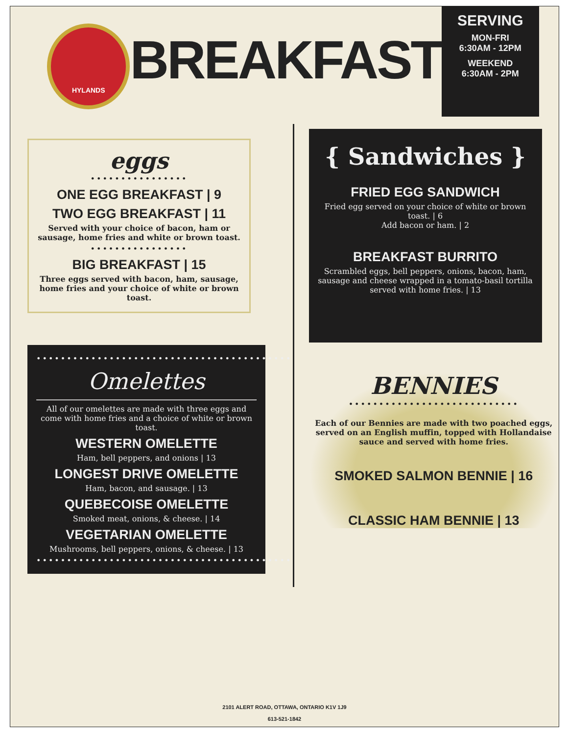HYLANDS
BREAKFAST
SERVING
MON-FRI
6:30AM - 12PM
WEEKEND
6:30AM - 2PM
eggs
••••••••••••••••
ONE EGG BREAKFAST | 9
TWO EGG BREAKFAST | 11
Served with your choice of bacon, ham or sausage, home fries and white or brown toast.
••••••••••••••••
BIG BREAKFAST | 15
Three eggs served with bacon, ham, sausage, home fries and your choice of white or brown toast.
••••••••••••••••••••••••••••••••••••••••••
Omelettes
All of our omelettes are made with three eggs and come with home fries and a choice of white or brown toast.
WESTERN OMELETTE
Ham, bell peppers, and onions | 13
LONGEST DRIVE OMELETTE
Ham, bacon, and sausage. | 13
QUEBECOISE OMELETTE
Smoked meat, onions, & cheese. | 14
VEGETARIAN OMELETTE
Mushrooms, bell peppers, onions, & cheese. | 13
••••••••••••••••••••••••••••••••••••••••••
{ Sandwiches }
FRIED EGG SANDWICH
Fried egg served on your choice of white or brown toast. | 6
Add bacon or ham. | 2
BREAKFAST BURRITO
Scrambled eggs, bell peppers, onions, bacon, ham, sausage and cheese wrapped in a tomato-basil tortilla served with home fries. | 13
BENNIES
••••••••••••••••••••••••••••
Each of our Bennies are made with two poached eggs, served on an English muffin, topped with Hollandaise sauce and served with home fries.
SMOKED SALMON BENNIE | 16
CLASSIC HAM BENNIE | 13
2101 ALERT ROAD, OTTAWA, ONTARIO K1V 1J9
613-521-1842